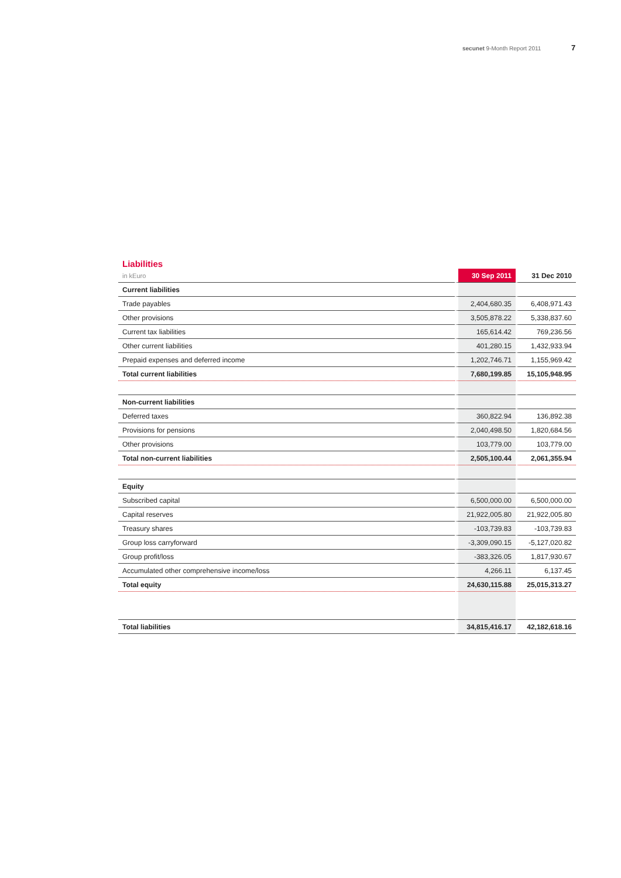secunet 9-Month Report 2011 7
Liabilities
| in kEuro | 30 Sep 2011 | 31 Dec 2010 |
| Current liabilities | | |
| Trade payables | 2,404,680.35 | 6,408,971.43 |
| Other provisions | 3,505,878.22 | 5,338,837.60 |
| Current tax liabilities | 165,614.42 | 769,236.56 |
| Other current liabilities | 401,280.15 | 1,432,933.94 |
| Prepaid expenses and deferred income | 1,202,746.71 | 1,155,969.42 |
| Total current liabilities | 7,680,199.85 | 15,105,948.95 |
| Non-current liabilities | | |
| Deferred taxes | 360,822.94 | 136,892.38 |
| Provisions for pensions | 2,040,498.50 | 1,820,684.56 |
| Other provisions | 103,779.00 | 103,779.00 |
| Total non-current liabilities | 2,505,100.44 | 2,061,355.94 |
| Equity | | |
| Subscribed capital | 6,500,000.00 | 6,500,000.00 |
| Capital reserves | 21,922,005.80 | 21,922,005.80 |
| Treasury shares | -103,739.83 | -103,739.83 |
| Group loss carryforward | -3,309,090.15 | -5,127,020.82 |
| Group profit/loss | -383,326.05 | 1,817,930.67 |
| Accumulated other comprehensive income/loss | 4,266.11 | 6,137.45 |
| Total equity | 24,630,115.88 | 25,015,313.27 |
| Total liabilities | 34,815,416.17 | 42,182,618.16 |